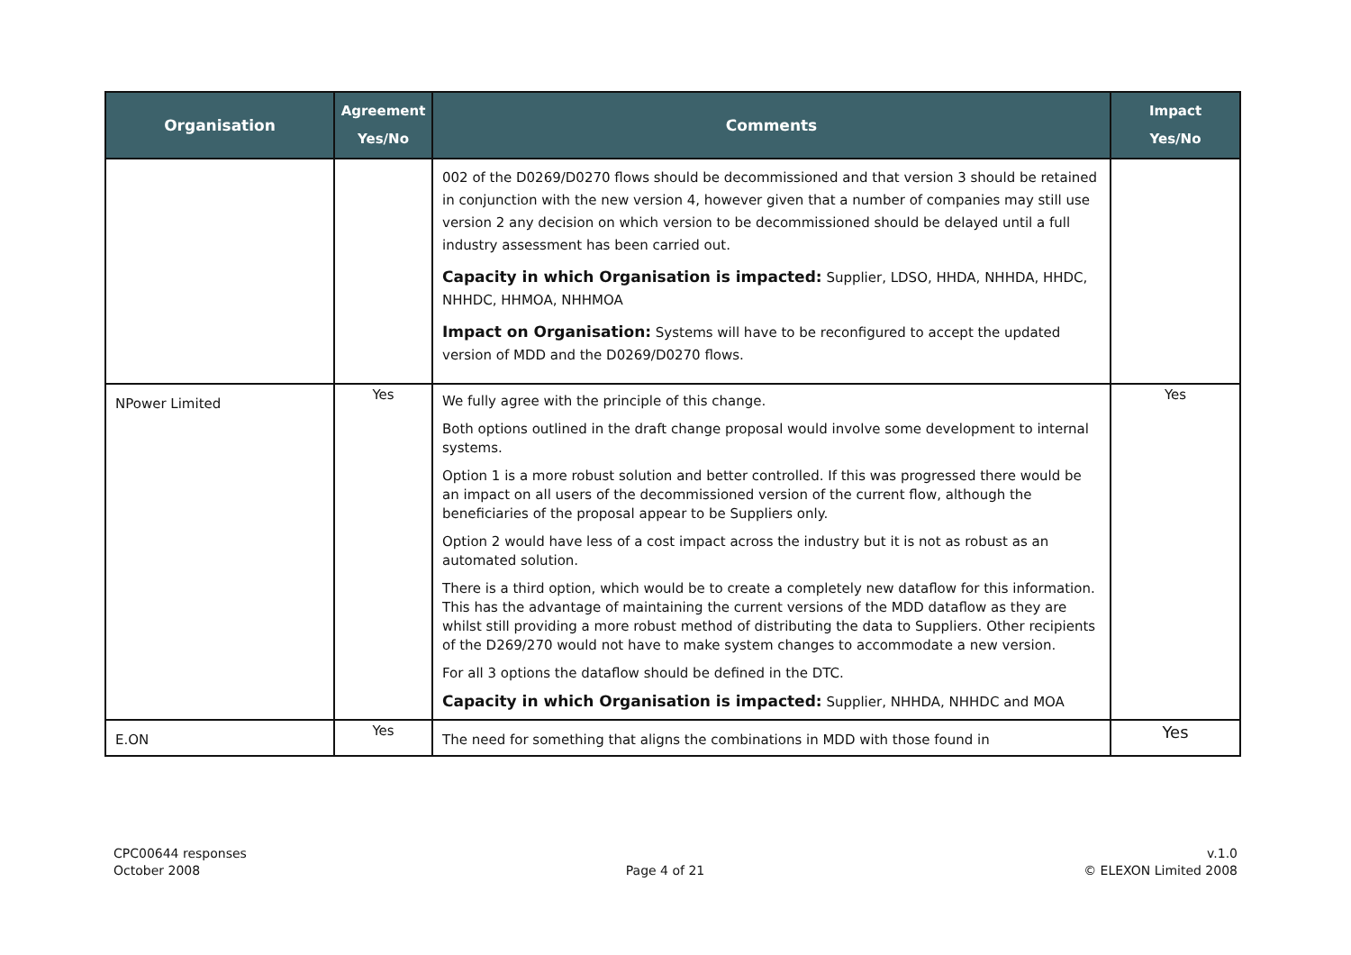| Organisation | Agreement Yes/No | Comments | Impact Yes/No |
| --- | --- | --- | --- |
| | | 002 of the D0269/D0270 flows should be decommissioned and that version 3 should be retained in conjunction with the new version 4, however given that a number of companies may still use version 2 any decision on which version to be decommissioned should be delayed until a full industry assessment has been carried out. Capacity in which Organisation is impacted: Supplier, LDSO, HHDA, NHHDA, HHDC, NHHDC, HHMOA, NHHMOA Impact on Organisation: Systems will have to be reconfigured to accept the updated version of MDD and the D0269/D0270 flows. | |
| NPower Limited | Yes | We fully agree with the principle of this change. Both options outlined in the draft change proposal would involve some development to internal systems. Option 1 is a more robust solution and better controlled. If this was progressed there would be an impact on all users of the decommissioned version of the current flow, although the beneficiaries of the proposal appear to be Suppliers only. Option 2 would have less of a cost impact across the industry but it is not as robust as an automated solution. There is a third option, which would be to create a completely new dataflow for this information. This has the advantage of maintaining the current versions of the MDD dataflow as they are whilst still providing a more robust method of distributing the data to Suppliers. Other recipients of the D269/270 would not have to make system changes to accommodate a new version. For all 3 options the dataflow should be defined in the DTC. Capacity in which Organisation is impacted: Supplier, NHHDA, NHHDC and MOA | Yes |
| E.ON | Yes | The need for something that aligns the combinations in MDD with those found in | Yes |
CPC00644 responses
October 2008
Page 4 of 21 v.1.0
© ELEXON Limited 2008